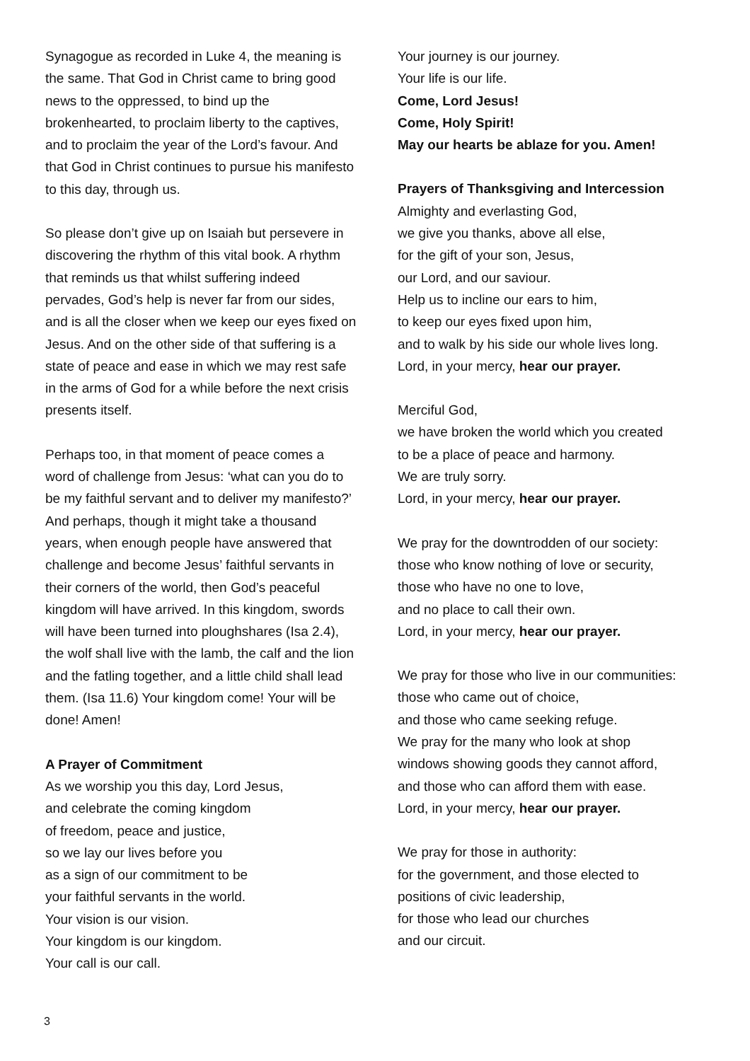Synagogue as recorded in Luke 4, the meaning is the same. That God in Christ came to bring good news to the oppressed, to bind up the brokenhearted, to proclaim liberty to the captives, and to proclaim the year of the Lord’s favour. And that God in Christ continues to pursue his manifesto to this day, through us.
So please don’t give up on Isaiah but persevere in discovering the rhythm of this vital book. A rhythm that reminds us that whilst suffering indeed pervades, God’s help is never far from our sides, and is all the closer when we keep our eyes fixed on Jesus. And on the other side of that suffering is a state of peace and ease in which we may rest safe in the arms of God for a while before the next crisis presents itself.
Perhaps too, in that moment of peace comes a word of challenge from Jesus: ‘what can you do to be my faithful servant and to deliver my manifesto?’ And perhaps, though it might take a thousand years, when enough people have answered that challenge and become Jesus’ faithful servants in their corners of the world, then God’s peaceful kingdom will have arrived. In this kingdom, swords will have been turned into ploughshares (Isa 2.4), the wolf shall live with the lamb, the calf and the lion and the fatling together, and a little child shall lead them. (Isa 11.6) Your kingdom come! Your will be done! Amen!
A Prayer of Commitment
As we worship you this day, Lord Jesus,
and celebrate the coming kingdom
of freedom, peace and justice,
so we lay our lives before you
as a sign of our commitment to be
your faithful servants in the world.
Your vision is our vision.
Your kingdom is our kingdom.
Your call is our call.
Your journey is our journey.
Your life is our life.
Come, Lord Jesus!
Come, Holy Spirit!
May our hearts be ablaze for you. Amen!
Prayers of Thanksgiving and Intercession
Almighty and everlasting God,
we give you thanks, above all else,
for the gift of your son, Jesus,
our Lord, and our saviour.
Help us to incline our ears to him,
to keep our eyes fixed upon him,
and to walk by his side our whole lives long.
Lord, in your mercy, hear our prayer.
Merciful God,
we have broken the world which you created
to be a place of peace and harmony.
We are truly sorry.
Lord, in your mercy, hear our prayer.
We pray for the downtrodden of our society:
those who know nothing of love or security,
those who have no one to love,
and no place to call their own.
Lord, in your mercy, hear our prayer.
We pray for those who live in our communities:
those who came out of choice,
and those who came seeking refuge.
We pray for the many who look at shop
windows showing goods they cannot afford,
and those who can afford them with ease.
Lord, in your mercy, hear our prayer.
We pray for those in authority:
for the government, and those elected to
positions of civic leadership,
for those who lead our churches
and our circuit.
3